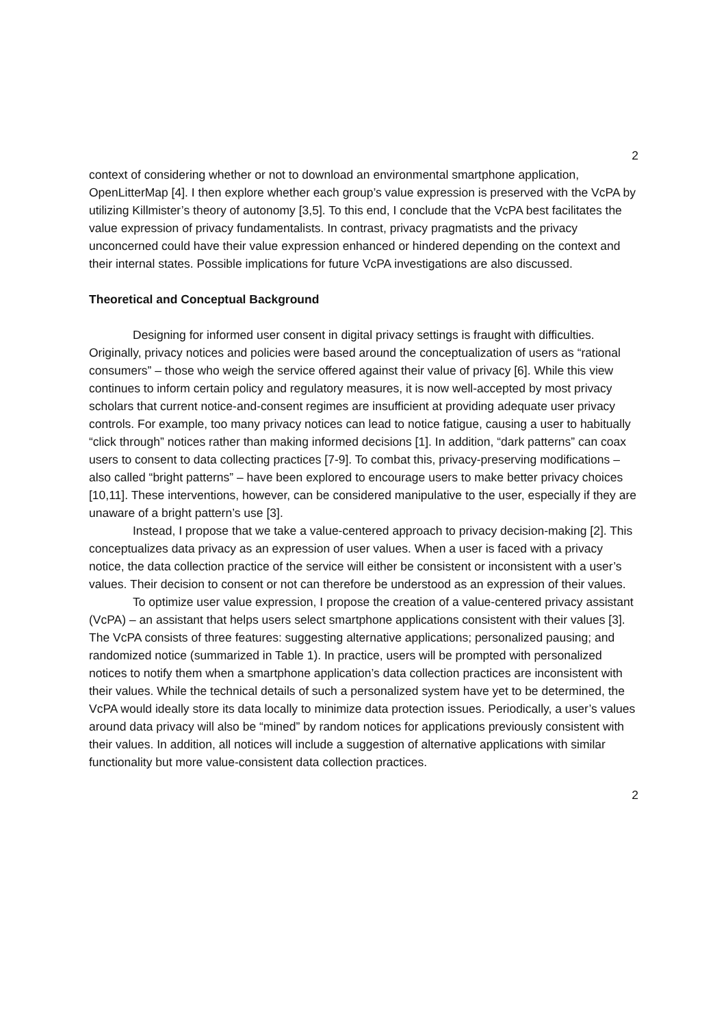2
context of considering whether or not to download an environmental smartphone application, OpenLitterMap [4]. I then explore whether each group’s value expression is preserved with the VcPA by utilizing Killmister’s theory of autonomy [3,5]. To this end, I conclude that the VcPA best facilitates the value expression of privacy fundamentalists. In contrast, privacy pragmatists and the privacy unconcerned could have their value expression enhanced or hindered depending on the context and their internal states. Possible implications for future VcPA investigations are also discussed.
Theoretical and Conceptual Background
Designing for informed user consent in digital privacy settings is fraught with difficulties. Originally, privacy notices and policies were based around the conceptualization of users as “rational consumers” – those who weigh the service offered against their value of privacy [6]. While this view continues to inform certain policy and regulatory measures, it is now well-accepted by most privacy scholars that current notice-and-consent regimes are insufficient at providing adequate user privacy controls. For example, too many privacy notices can lead to notice fatigue, causing a user to habitually “click through” notices rather than making informed decisions [1]. In addition, “dark patterns” can coax users to consent to data collecting practices [7-9]. To combat this, privacy-preserving modifications – also called “bright patterns” – have been explored to encourage users to make better privacy choices [10,11]. These interventions, however, can be considered manipulative to the user, especially if they are unaware of a bright pattern’s use [3].
Instead, I propose that we take a value-centered approach to privacy decision-making [2]. This conceptualizes data privacy as an expression of user values. When a user is faced with a privacy notice, the data collection practice of the service will either be consistent or inconsistent with a user’s values. Their decision to consent or not can therefore be understood as an expression of their values.
To optimize user value expression, I propose the creation of a value-centered privacy assistant (VcPA) – an assistant that helps users select smartphone applications consistent with their values [3]. The VcPA consists of three features: suggesting alternative applications; personalized pausing; and randomized notice (summarized in Table 1). In practice, users will be prompted with personalized notices to notify them when a smartphone application’s data collection practices are inconsistent with their values. While the technical details of such a personalized system have yet to be determined, the VcPA would ideally store its data locally to minimize data protection issues. Periodically, a user’s values around data privacy will also be “mined” by random notices for applications previously consistent with their values. In addition, all notices will include a suggestion of alternative applications with similar functionality but more value-consistent data collection practices.
2